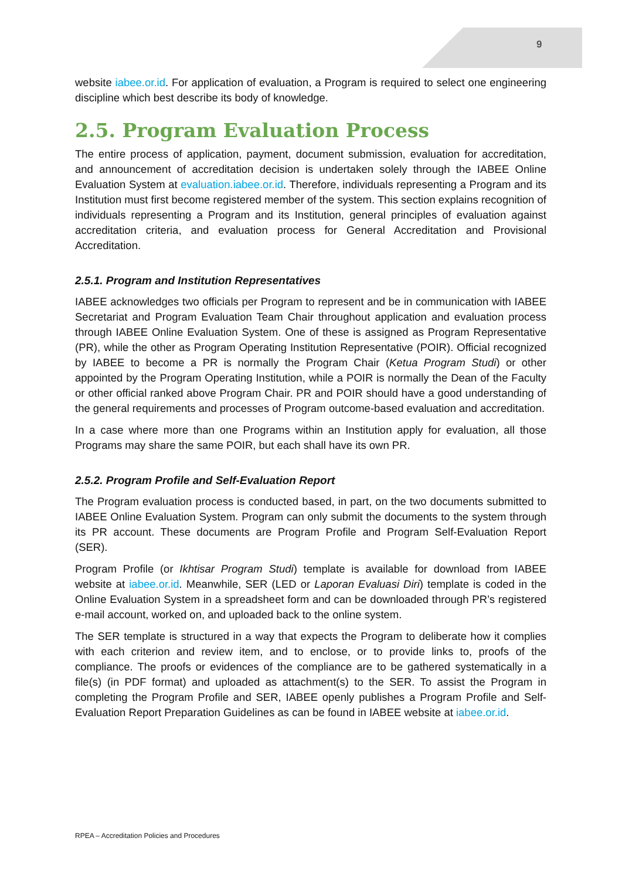9
website iabee.or.id. For application of evaluation, a Program is required to select one engineering discipline which best describe its body of knowledge.
2.5. Program Evaluation Process
The entire process of application, payment, document submission, evaluation for accreditation, and announcement of accreditation decision is undertaken solely through the IABEE Online Evaluation System at evaluation.iabee.or.id. Therefore, individuals representing a Program and its Institution must first become registered member of the system. This section explains recognition of individuals representing a Program and its Institution, general principles of evaluation against accreditation criteria, and evaluation process for General Accreditation and Provisional Accreditation.
2.5.1. Program and Institution Representatives
IABEE acknowledges two officials per Program to represent and be in communication with IABEE Secretariat and Program Evaluation Team Chair throughout application and evaluation process through IABEE Online Evaluation System. One of these is assigned as Program Representative (PR), while the other as Program Operating Institution Representative (POIR). Official recognized by IABEE to become a PR is normally the Program Chair (Ketua Program Studi) or other appointed by the Program Operating Institution, while a POIR is normally the Dean of the Faculty or other official ranked above Program Chair. PR and POIR should have a good understanding of the general requirements and processes of Program outcome-based evaluation and accreditation.
In a case where more than one Programs within an Institution apply for evaluation, all those Programs may share the same POIR, but each shall have its own PR.
2.5.2. Program Profile and Self-Evaluation Report
The Program evaluation process is conducted based, in part, on the two documents submitted to IABEE Online Evaluation System. Program can only submit the documents to the system through its PR account. These documents are Program Profile and Program Self-Evaluation Report (SER).
Program Profile (or Ikhtisar Program Studi) template is available for download from IABEE website at iabee.or.id. Meanwhile, SER (LED or Laporan Evaluasi Diri) template is coded in the Online Evaluation System in a spreadsheet form and can be downloaded through PR’s registered e-mail account, worked on, and uploaded back to the online system.
The SER template is structured in a way that expects the Program to deliberate how it complies with each criterion and review item, and to enclose, or to provide links to, proofs of the compliance. The proofs or evidences of the compliance are to be gathered systematically in a file(s) (in PDF format) and uploaded as attachment(s) to the SER. To assist the Program in completing the Program Profile and SER, IABEE openly publishes a Program Profile and Self-Evaluation Report Preparation Guidelines as can be found in IABEE website at iabee.or.id.
RPEA – Accreditation Policies and Procedures